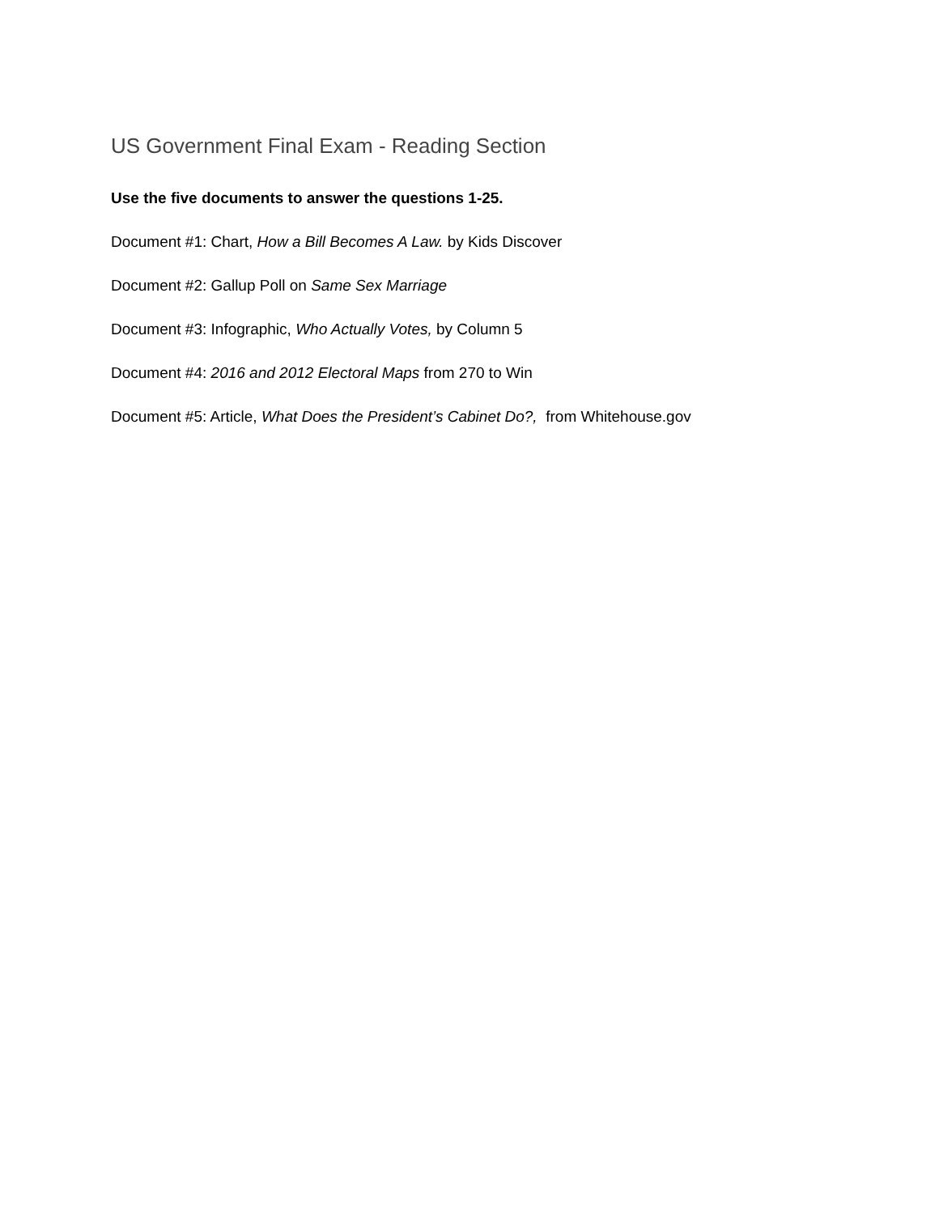US Government Final Exam - Reading Section
Use the five documents to answer the questions 1-25.
Document #1: Chart, How a Bill Becomes A Law. by Kids Discover
Document #2: Gallup Poll on Same Sex Marriage
Document #3: Infographic, Who Actually Votes, by Column 5
Document #4: 2016 and 2012 Electoral Maps from 270 to Win
Document #5: Article, What Does the President’s Cabinet Do?, from Whitehouse.gov